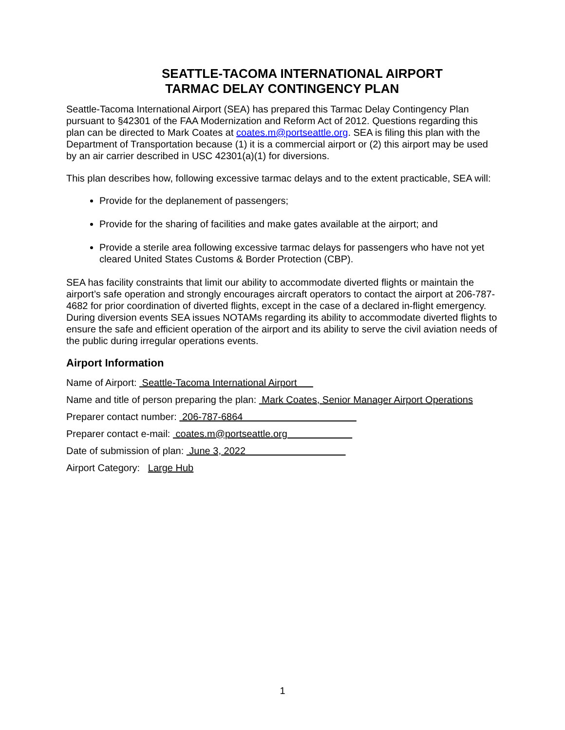SEATTLE-TACOMA INTERNATIONAL AIRPORT
TARMAC DELAY CONTINGENCY PLAN
Seattle-Tacoma International Airport (SEA) has prepared this Tarmac Delay Contingency Plan pursuant to §42301 of the FAA Modernization and Reform Act of 2012. Questions regarding this plan can be directed to Mark Coates at coates.m@portseattle.org. SEA is filing this plan with the Department of Transportation because (1) it is a commercial airport or (2) this airport may be used by an air carrier described in USC 42301(a)(1) for diversions.
This plan describes how, following excessive tarmac delays and to the extent practicable, SEA will:
Provide for the deplanement of passengers;
Provide for the sharing of facilities and make gates available at the airport; and
Provide a sterile area following excessive tarmac delays for passengers who have not yet cleared United States Customs & Border Protection (CBP).
SEA has facility constraints that limit our ability to accommodate diverted flights or maintain the airport’s safe operation and strongly encourages aircraft operators to contact the airport at 206-787-4682 for prior coordination of diverted flights, except in the case of a declared in-flight emergency. During diversion events SEA issues NOTAMs regarding its ability to accommodate diverted flights to ensure the safe and efficient operation of the airport and its ability to serve the civil aviation needs of the public during irregular operations events.
Airport Information
Name of Airport: Seattle-Tacoma International Airport
Name and title of person preparing the plan: Mark Coates, Senior Manager Airport Operations
Preparer contact number: 206-787-6864
Preparer contact e-mail: coates.m@portseattle.org
Date of submission of plan: June 3, 2022
Airport Category: Large Hub
1